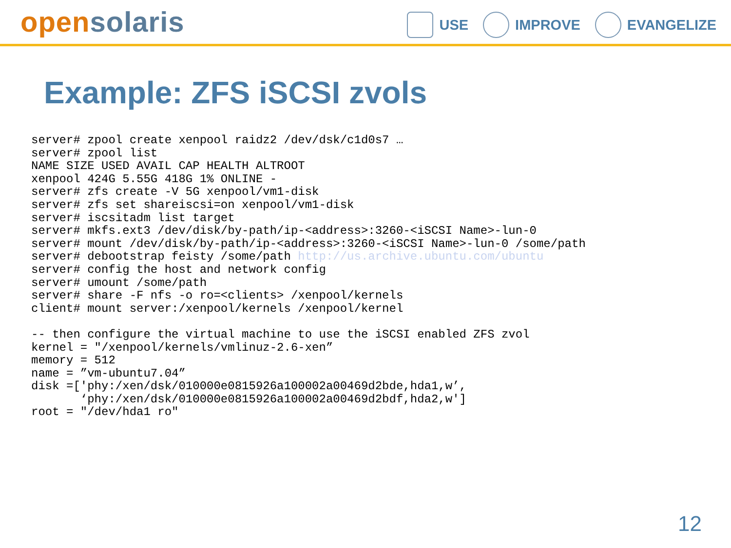open solaris
USE IMPROVE EVANGELIZE
Example: ZFS iSCSI zvols
server# zpool create xenpool raidz2 /dev/dsk/c1d0s7 …
server# zpool list
NAME SIZE USED AVAIL CAP HEALTH ALTROOT
xenpool 424G 5.55G 418G 1% ONLINE -
server# zfs create -V 5G xenpool/vm1-disk
server# zfs set shareiscsi=on xenpool/vm1-disk
server# iscsitadm list target
server# mkfs.ext3 /dev/disk/by-path/ip-<address>:3260-<iSCSI Name>-lun-0
server# mount /dev/disk/by-path/ip-<address>:3260-<iSCSI Name>-lun-0 /some/path
server# debootstrap feisty /some/path http://us.archive.ubuntu.com/ubuntu
server# config the host and network config
server# umount /some/path
server# share -F nfs -o ro=<clients> /xenpool/kernels
client# mount server:/xenpool/kernels /xenpool/kernel

-- then configure the virtual machine to use the iSCSI enabled ZFS zvol
kernel = "/xenpool/kernels/vmlinuz-2.6-xen”
memory = 512
name = ”vm-ubuntu7.04”
disk =['phy:/xen/dsk/010000e0815926a100002a00469d2bde,hda1,w’,
       ‘phy:/xen/dsk/010000e0815926a100002a00469d2bdf,hda2,w']
root = "/dev/hda1 ro"
12